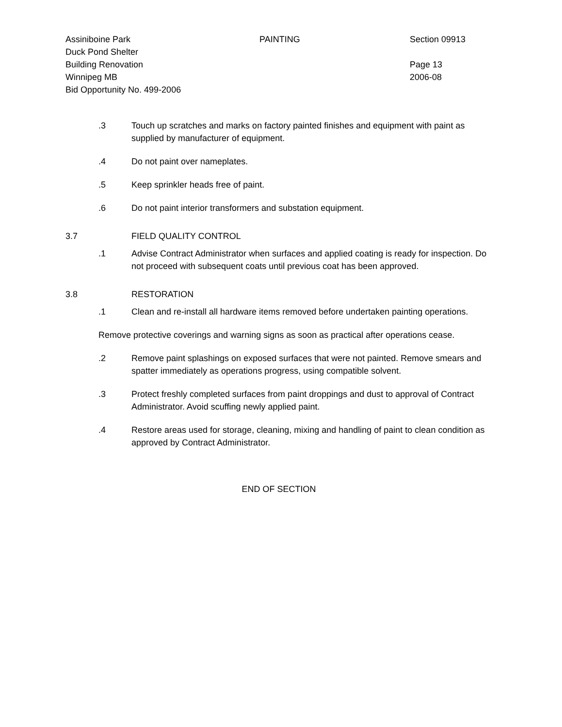Assiniboine Park
Duck Pond Shelter
Building Renovation
Winnipeg MB
Bid Opportunity No. 499-2006
PAINTING
Section 09913
Page 13
2006-08
.3 Touch up scratches and marks on factory painted finishes and equipment with paint as supplied by manufacturer of equipment.
.4 Do not paint over nameplates.
.5 Keep sprinkler heads free of paint.
.6 Do not paint interior transformers and substation equipment.
3.7 FIELD QUALITY CONTROL
.1 Advise Contract Administrator when surfaces and applied coating is ready for inspection. Do not proceed with subsequent coats until previous coat has been approved.
3.8 RESTORATION
.1 Clean and re-install all hardware items removed before undertaken painting operations.
Remove protective coverings and warning signs as soon as practical after operations cease.
.2 Remove paint splashings on exposed surfaces that were not painted. Remove smears and spatter immediately as operations progress, using compatible solvent.
.3 Protect freshly completed surfaces from paint droppings and dust to approval of Contract Administrator. Avoid scuffing newly applied paint.
.4 Restore areas used for storage, cleaning, mixing and handling of paint to clean condition as approved by Contract Administrator.
END OF SECTION